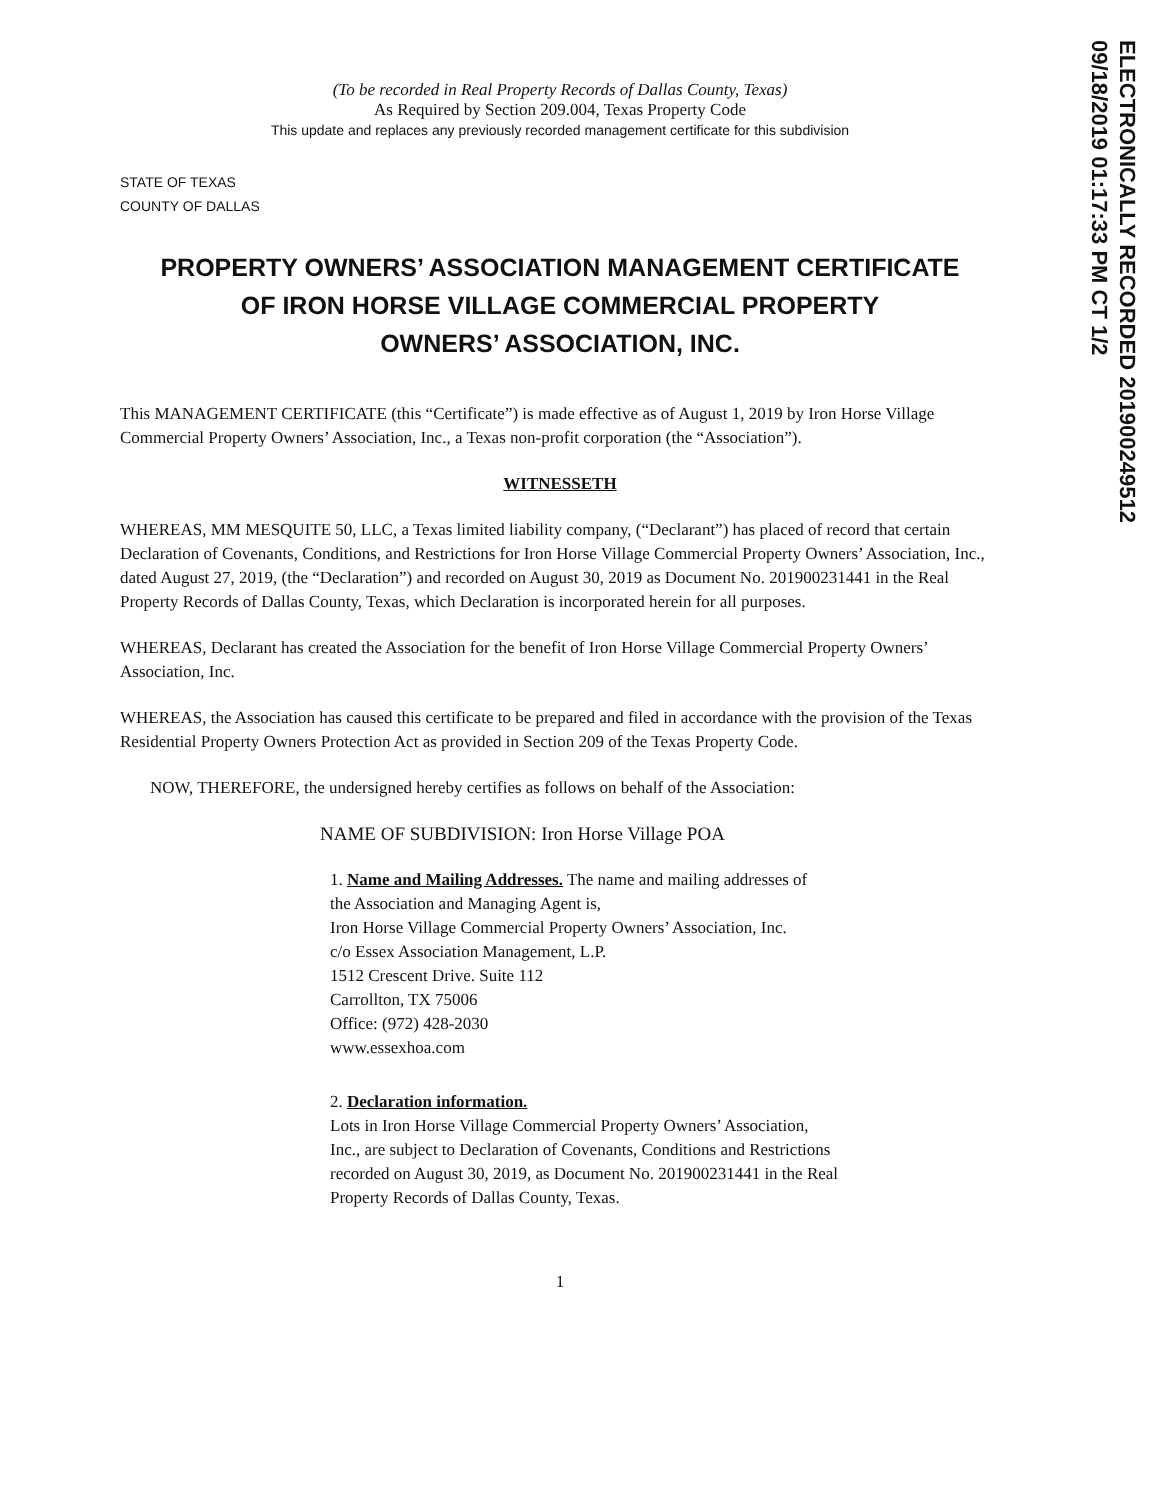ELECTRONICALLY RECORDED 201900249512
09/18/2019 01:17:33 PM CT 1/2
(To be recorded in Real Property Records of Dallas County, Texas)
As Required by Section 209.004, Texas Property Code
This update and replaces any previously recorded management certificate for this subdivision
STATE OF TEXAS
COUNTY OF DALLAS
PROPERTY OWNERS’ ASSOCIATION MANAGEMENT CERTIFICATE
OF IRON HORSE VILLAGE COMMERCIAL PROPERTY
OWNERS’ ASSOCIATION, INC.
This MANAGEMENT CERTIFICATE (this “Certificate”) is made effective as of August 1, 2019 by Iron Horse Village Commercial Property Owners’ Association, Inc., a Texas non-profit corporation (the “Association”).
WITNESSETH
WHEREAS, MM MESQUITE 50, LLC, a Texas limited liability company, (“Declarant”) has placed of record that certain Declaration of Covenants, Conditions, and Restrictions for Iron Horse Village Commercial Property Owners’ Association, Inc., dated August 27, 2019, (the “Declaration”) and recorded on August 30, 2019 as Document No. 201900231441 in the Real Property Records of Dallas County, Texas, which Declaration is incorporated herein for all purposes.
WHEREAS, Declarant has created the Association for the benefit of Iron Horse Village Commercial Property Owners’ Association, Inc.
WHEREAS, the Association has caused this certificate to be prepared and filed in accordance with the provision of the Texas Residential Property Owners Protection Act as provided in Section 209 of the Texas Property Code.
NOW, THEREFORE, the undersigned hereby certifies as follows on behalf of the Association:
NAME OF SUBDIVISION: Iron Horse Village POA
1. Name and Mailing Addresses. The name and mailing addresses of
the Association and Managing Agent is,
Iron Horse Village Commercial Property Owners’ Association, Inc.
c/o Essex Association Management, L.P.
1512 Crescent Drive. Suite 112
Carrollton, TX 75006
Office: (972) 428-2030
www.essexhoa.com
2. Declaration information.
Lots in Iron Horse Village Commercial Property Owners’ Association,
Inc., are subject to Declaration of Covenants, Conditions and Restrictions
recorded on August 30, 2019, as Document No. 201900231441 in the Real
Property Records of Dallas County, Texas.
1